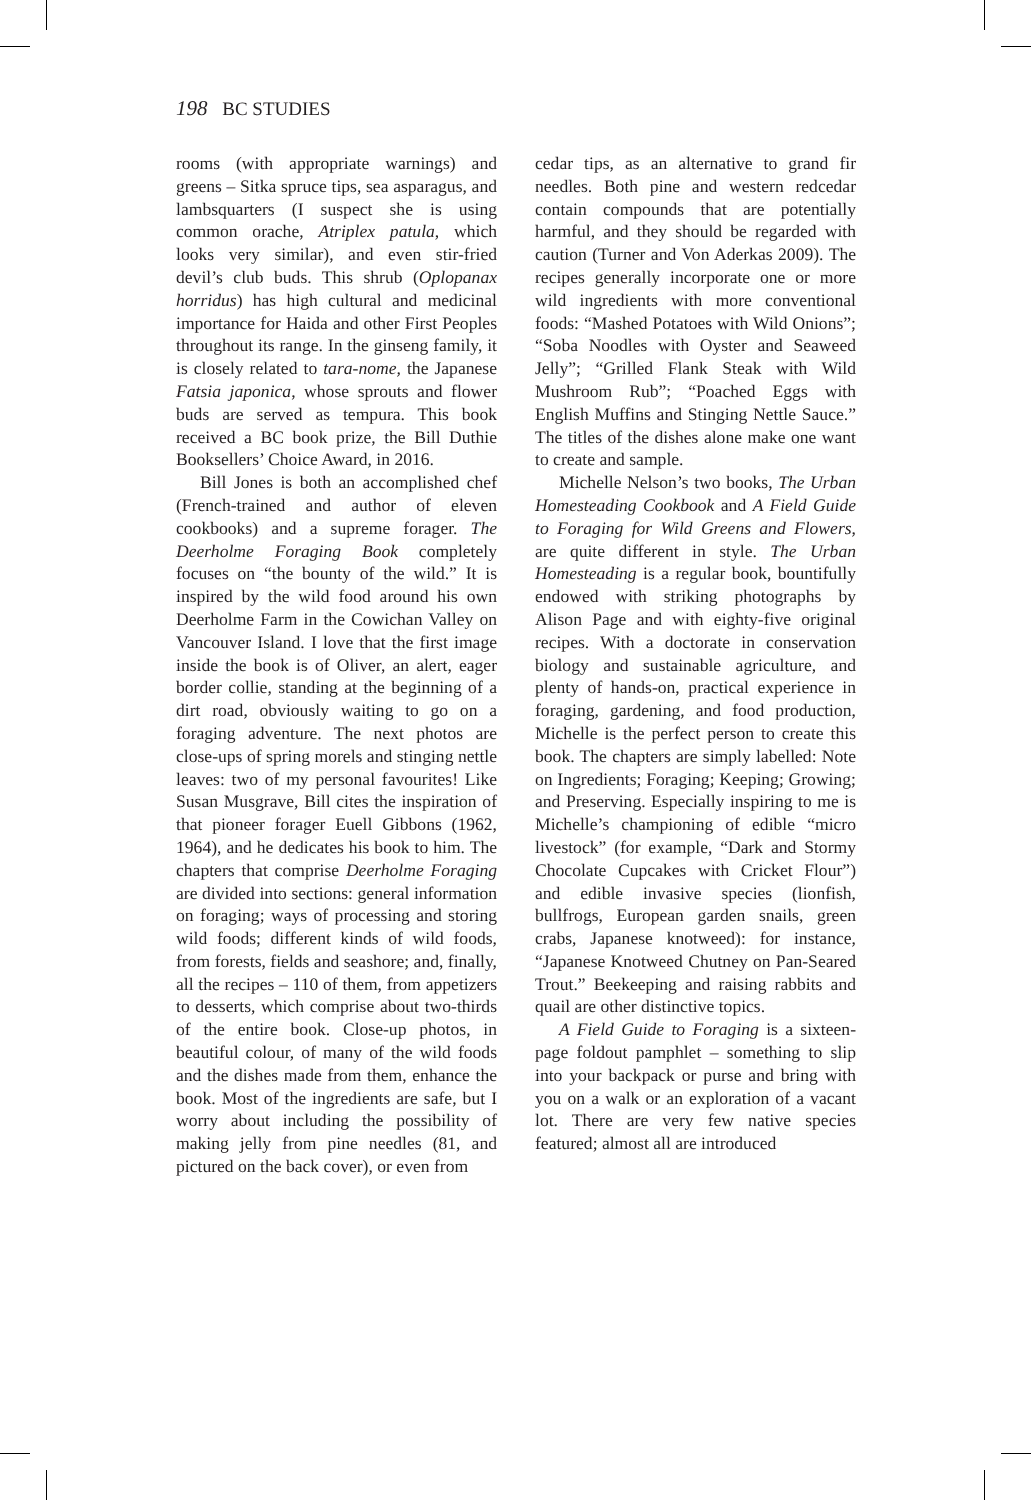198 BC STUDIES
rooms (with appropriate warnings) and greens – Sitka spruce tips, sea asparagus, and lambsquarters (I suspect she is using common orache, Atriplex patula, which looks very similar), and even stir-fried devil’s club buds. This shrub (Oplopanax horridus) has high cultural and medicinal importance for Haida and other First Peoples throughout its range. In the ginseng family, it is closely related to tara-nome, the Japanese Fatsia japonica, whose sprouts and flower buds are served as tempura. This book received a BC book prize, the Bill Duthie Booksellers’ Choice Award, in 2016.
Bill Jones is both an accomplished chef (French-trained and author of eleven cookbooks) and a supreme forager. The Deerholme Foraging Book completely focuses on “the bounty of the wild.” It is inspired by the wild food around his own Deerholme Farm in the Cowichan Valley on Vancouver Island. I love that the first image inside the book is of Oliver, an alert, eager border collie, standing at the beginning of a dirt road, obviously waiting to go on a foraging adventure. The next photos are close-ups of spring morels and stinging nettle leaves: two of my personal favourites! Like Susan Musgrave, Bill cites the inspiration of that pioneer forager Euell Gibbons (1962, 1964), and he dedicates his book to him. The chapters that comprise Deerholme Foraging are divided into sections: general information on foraging; ways of processing and storing wild foods; different kinds of wild foods, from forests, fields and seashore; and, finally, all the recipes – 110 of them, from appetizers to desserts, which comprise about two-thirds of the entire book. Close-up photos, in beautiful colour, of many of the wild foods and the dishes made from them, enhance the book. Most of the ingredients are safe, but I worry about including the possibility of making jelly from pine needles (81, and pictured on the back cover), or even from
cedar tips, as an alternative to grand fir needles. Both pine and western redcedar contain compounds that are potentially harmful, and they should be regarded with caution (Turner and Von Aderkas 2009). The recipes generally incorporate one or more wild ingredients with more conventional foods: “Mashed Potatoes with Wild Onions”; “Soba Noodles with Oyster and Seaweed Jelly”; “Grilled Flank Steak with Wild Mushroom Rub”; “Poached Eggs with English Muffins and Stinging Nettle Sauce.” The titles of the dishes alone make one want to create and sample.
Michelle Nelson’s two books, The Urban Homesteading Cookbook and A Field Guide to Foraging for Wild Greens and Flowers, are quite different in style. The Urban Homesteading is a regular book, bountifully endowed with striking photographs by Alison Page and with eighty-five original recipes. With a doctorate in conservation biology and sustainable agriculture, and plenty of hands-on, practical experience in foraging, gardening, and food production, Michelle is the perfect person to create this book. The chapters are simply labelled: Note on Ingredients; Foraging; Keeping; Growing; and Preserving. Especially inspiring to me is Michelle’s championing of edible “micro livestock” (for example, “Dark and Stormy Chocolate Cupcakes with Cricket Flour”) and edible invasive species (lionfish, bullfrogs, European garden snails, green crabs, Japanese knotweed): for instance, “Japanese Knotweed Chutney on Pan-Seared Trout.” Beekeeping and raising rabbits and quail are other distinctive topics.
A Field Guide to Foraging is a sixteen-page foldout pamphlet – something to slip into your backpack or purse and bring with you on a walk or an exploration of a vacant lot. There are very few native species featured; almost all are introduced